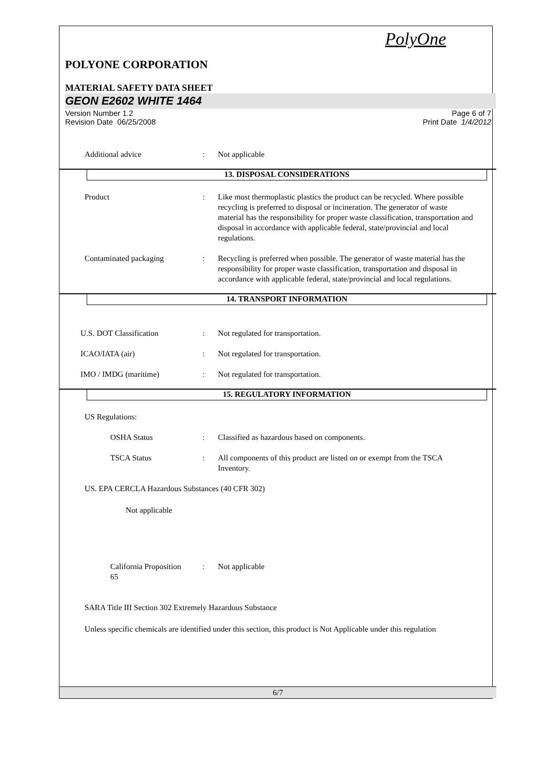PolyOne
POLYONE CORPORATION
MATERIAL SAFETY DATA SHEET
GEON E2602 WHITE 1464
Version Number 1.2
Revision Date 06/25/2008 Page 6 of 7
Print Date 1/4/2012
Additional advice: Not applicable
13. DISPOSAL CONSIDERATIONS
Product: Like most thermoplastic plastics the product can be recycled. Where possible recycling is preferred to disposal or incineration. The generator of waste material has the responsibility for proper waste classification, transportation and disposal in accordance with applicable federal, state/provincial and local regulations.
Contaminated packaging: Recycling is preferred when possible. The generator of waste material has the responsibility for proper waste classification, transportation and disposal in accordance with applicable federal, state/provincial and local regulations.
14. TRANSPORT INFORMATION
U.S. DOT Classification: Not regulated for transportation.
ICAO/IATA (air): Not regulated for transportation.
IMO / IMDG (maritime): Not regulated for transportation.
15. REGULATORY INFORMATION
US Regulations:
OSHA Status: Classified as hazardous based on components.
TSCA Status: All components of this product are listed on or exempt from the TSCA Inventory.
US. EPA CERCLA Hazardous Substances (40 CFR 302)
Not applicable
California Proposition 65: Not applicable
SARA Title III Section 302 Extremely Hazardous Substance
Unless specific chemicals are identified under this section, this product is Not Applicable under this regulation
6/7